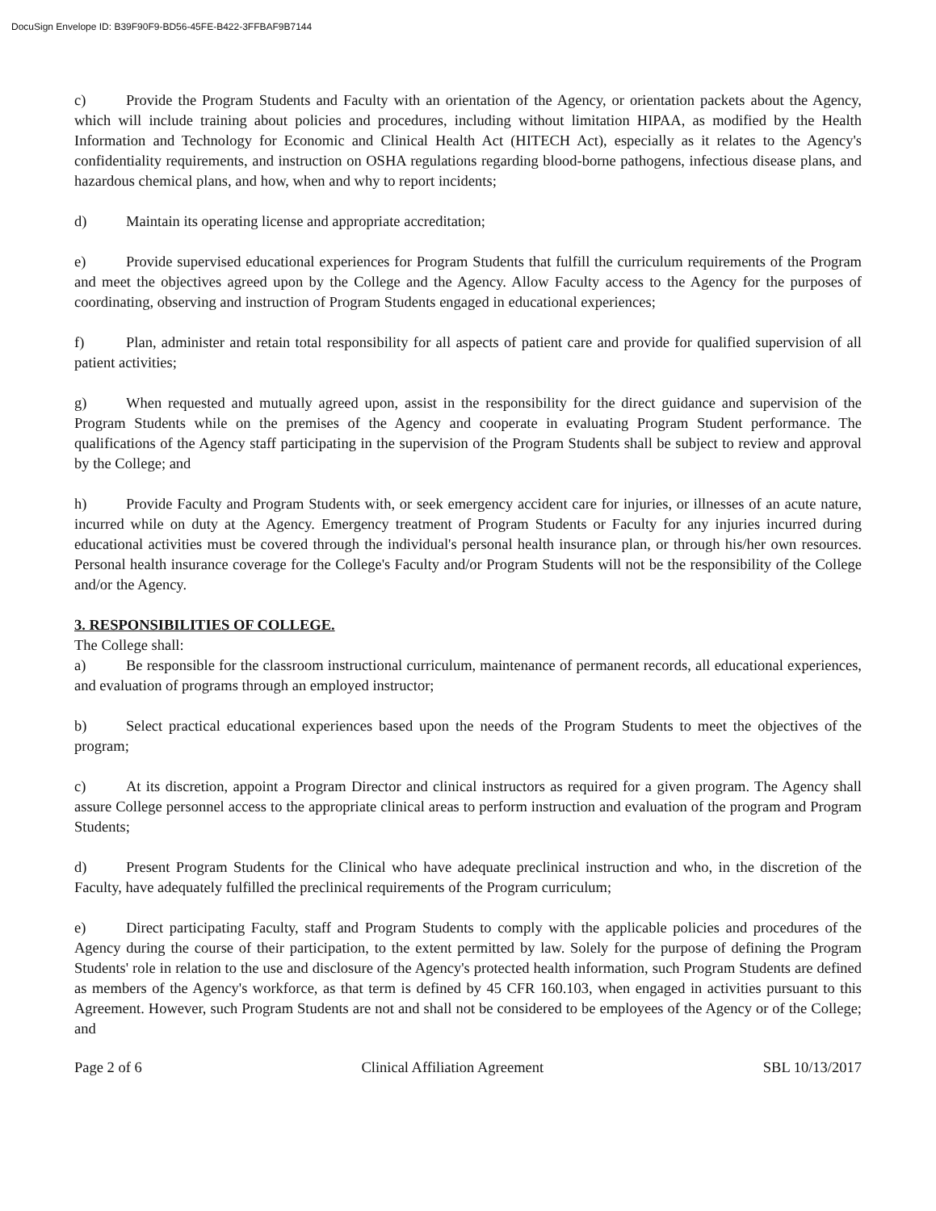DocuSign Envelope ID: B39F90F9-BD56-45FE-B422-3FFBAF9B7144
c) Provide the Program Students and Faculty with an orientation of the Agency, or orientation packets about the Agency, which will include training about policies and procedures, including without limitation HIPAA, as modified by the Health Information and Technology for Economic and Clinical Health Act (HITECH Act), especially as it relates to the Agency's confidentiality requirements, and instruction on OSHA regulations regarding blood-borne pathogens, infectious disease plans, and hazardous chemical plans, and how, when and why to report incidents;
d) Maintain its operating license and appropriate accreditation;
e) Provide supervised educational experiences for Program Students that fulfill the curriculum requirements of the Program and meet the objectives agreed upon by the College and the Agency. Allow Faculty access to the Agency for the purposes of coordinating, observing and instruction of Program Students engaged in educational experiences;
f) Plan, administer and retain total responsibility for all aspects of patient care and provide for qualified supervision of all patient activities;
g) When requested and mutually agreed upon, assist in the responsibility for the direct guidance and supervision of the Program Students while on the premises of the Agency and cooperate in evaluating Program Student performance. The qualifications of the Agency staff participating in the supervision of the Program Students shall be subject to review and approval by the College; and
h) Provide Faculty and Program Students with, or seek emergency accident care for injuries, or illnesses of an acute nature, incurred while on duty at the Agency. Emergency treatment of Program Students or Faculty for any injuries incurred during educational activities must be covered through the individual's personal health insurance plan, or through his/her own resources. Personal health insurance coverage for the College's Faculty and/or Program Students will not be the responsibility of the College and/or the Agency.
3. RESPONSIBILITIES OF COLLEGE.
The College shall:
a) Be responsible for the classroom instructional curriculum, maintenance of permanent records, all educational experiences, and evaluation of programs through an employed instructor;
b) Select practical educational experiences based upon the needs of the Program Students to meet the objectives of the program;
c) At its discretion, appoint a Program Director and clinical instructors as required for a given program. The Agency shall assure College personnel access to the appropriate clinical areas to perform instruction and evaluation of the program and Program Students;
d) Present Program Students for the Clinical who have adequate preclinical instruction and who, in the discretion of the Faculty, have adequately fulfilled the preclinical requirements of the Program curriculum;
e) Direct participating Faculty, staff and Program Students to comply with the applicable policies and procedures of the Agency during the course of their participation, to the extent permitted by law. Solely for the purpose of defining the Program Students' role in relation to the use and disclosure of the Agency's protected health information, such Program Students are defined as members of the Agency's workforce, as that term is defined by 45 CFR 160.103, when engaged in activities pursuant to this Agreement. However, such Program Students are not and shall not be considered to be employees of the Agency or of the College; and
Page 2 of 6 Clinical Affiliation Agreement SBL 10/13/2017